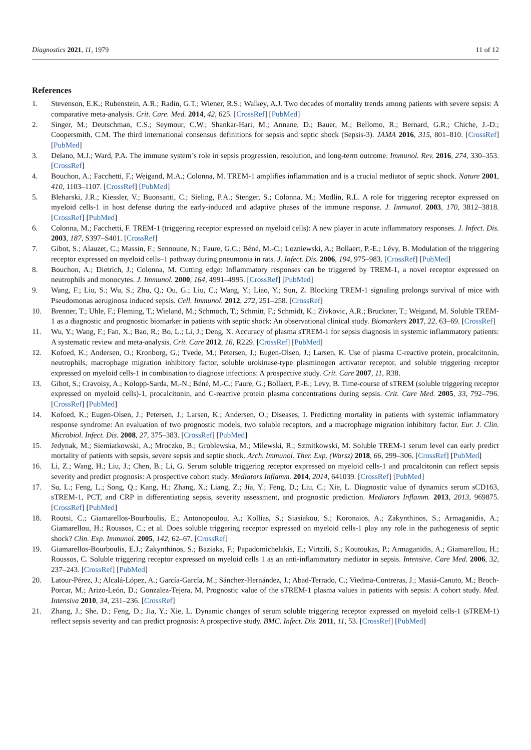Diagnostics 2021, 11, 1979 11 of 12
References
1. Stevenson, E.K.; Rubenstein, A.R.; Radin, G.T.; Wiener, R.S.; Walkey, A.J. Two decades of mortality trends among patients with severe sepsis: A comparative meta-analysis. Crit. Care. Med. 2014, 42, 625. [CrossRef] [PubMed]
2. Singer, M.; Deutschman, C.S.; Seymour, C.W.; Shankar-Hari, M.; Annane, D.; Bauer, M.; Bellomo, R.; Bernard, G.R.; Chiche, J.-D.; Coopersmith, C.M. The third international consensus definitions for sepsis and septic shock (Sepsis-3). JAMA 2016, 315, 801–810. [CrossRef] [PubMed]
3. Delano, M.J.; Ward, P.A. The immune system’s role in sepsis progression, resolution, and long-term outcome. Immunol. Rev. 2016, 274, 330–353. [CrossRef]
4. Bouchon, A.; Facchetti, F.; Weigand, M.A.; Colonna, M. TREM-1 amplifies inflammation and is a crucial mediator of septic shock. Nature 2001, 410, 1103–1107. [CrossRef] [PubMed]
5. Bleharski, J.R.; Kiessler, V.; Buonsanti, C.; Sieling, P.A.; Stenger, S.; Colonna, M.; Modlin, R.L. A role for triggering receptor expressed on myeloid cells-1 in host defense during the early-induced and adaptive phases of the immune response. J. Immunol. 2003, 170, 3812–3818. [CrossRef] [PubMed]
6. Colonna, M.; Facchetti, F. TREM-1 (triggering receptor expressed on myeloid cells): A new player in acute inflammatory responses. J. Infect. Dis. 2003, 187, S397–S401. [CrossRef]
7. Gibot, S.; Alauzet, C.; Massin, F.; Sennoune, N.; Faure, G.C.; Béné, M.-C.; Lozniewski, A.; Bollaert, P.-E.; Lévy, B. Modulation of the triggering receptor expressed on myeloid cells–1 pathway during pneumonia in rats. J. Infect. Dis. 2006, 194, 975–983. [CrossRef] [PubMed]
8. Bouchon, A.; Dietrich, J.; Colonna, M. Cutting edge: Inflammatory responses can be triggered by TREM-1, a novel receptor expressed on neutrophils and monocytes. J. Immunol. 2000, 164, 4991–4995. [CrossRef] [PubMed]
9. Wang, F.; Liu, S.; Wu, S.; Zhu, Q.; Ou, G.; Liu, C.; Wang, Y.; Liao, Y.; Sun, Z. Blocking TREM-1 signaling prolongs survival of mice with Pseudomonas aeruginosa induced sepsis. Cell. Immunol. 2012, 272, 251–258. [CrossRef]
10. Brenner, T.; Uhle, F.; Fleming, T.; Wieland, M.; Schmoch, T.; Schmitt, F.; Schmidt, K.; Zivkovic, A.R.; Bruckner, T.; Weigand, M. Soluble TREM-1 as a diagnostic and prognostic biomarker in patients with septic shock: An observational clinical study. Biomarkers 2017, 22, 63–69. [CrossRef]
11. Wu, Y.; Wang, F.; Fan, X.; Bao, R.; Bo, L.; Li, J.; Deng, X. Accuracy of plasma sTREM-1 for sepsis diagnosis in systemic inflammatory patients: A systematic review and meta-analysis. Crit. Care 2012, 16, R229. [CrossRef] [PubMed]
12. Kofoed, K.; Andersen, O.; Kronborg, G.; Tvede, M.; Petersen, J.; Eugen-Olsen, J.; Larsen, K. Use of plasma C-reactive protein, procalcitonin, neutrophils, macrophage migration inhibitory factor, soluble urokinase-type plasminogen activator receptor, and soluble triggering receptor expressed on myeloid cells-1 in combination to diagnose infections: A prospective study. Crit. Care 2007, 11, R38.
13. Gibot, S.; Cravoisy, A.; Kolopp-Sarda, M.-N.; Béné, M.-C.; Faure, G.; Bollaert, P.-E.; Levy, B. Time-course of sTREM (soluble triggering receptor expressed on myeloid cells)-1, procalcitonin, and C-reactive protein plasma concentrations during sepsis. Crit. Care Med. 2005, 33, 792–796. [CrossRef] [PubMed]
14. Kofoed, K.; Eugen-Olsen, J.; Petersen, J.; Larsen, K.; Andersen, O.; Diseases, I. Predicting mortality in patients with systemic inflammatory response syndrome: An evaluation of two prognostic models, two soluble receptors, and a macrophage migration inhibitory factor. Eur. J. Clin. Microbiol. Infect. Dis. 2008, 27, 375–383. [CrossRef] [PubMed]
15. Jedynak, M.; Siemiatkowski, A.; Mroczko, B.; Groblewska, M.; Milewski, R.; Szmitkowski, M. Soluble TREM-1 serum level can early predict mortality of patients with sepsis, severe sepsis and septic shock. Arch. Immunol. Ther. Exp. (Warsz) 2018, 66, 299–306. [CrossRef] [PubMed]
16. Li, Z.; Wang, H.; Liu, J.; Chen, B.; Li, G. Serum soluble triggering receptor expressed on myeloid cells-1 and procalcitonin can reflect sepsis severity and predict prognosis: A prospective cohort study. Mediators Inflamm. 2014, 2014, 641039. [CrossRef] [PubMed]
17. Su, L.; Feng, L.; Song, Q.; Kang, H.; Zhang, X.; Liang, Z.; Jia, Y.; Feng, D.; Liu, C.; Xie, L. Diagnostic value of dynamics serum sCD163, sTREM-1, PCT, and CRP in differentiating sepsis, severity assessment, and prognostic prediction. Mediators Inflamm. 2013, 2013, 969875. [CrossRef] [PubMed]
18. Routsi, C.; Giamarellos-Bourboulis, E.; Antonopoulou, A.; Kollias, S.; Siasiakou, S.; Koronaios, A.; Zakynthinos, S.; Armaganidis, A.; Giamarellou, H.; Roussos, C.; et al. Does soluble triggering receptor expressed on myeloid cells-1 play any role in the pathogenesis of septic shock? Clin. Exp. Immunol. 2005, 142, 62–67. [CrossRef]
19. Giamarellos-Bourboulis, E.J.; Zakynthinos, S.; Baziaka, F.; Papadomichelakis, E.; Virtzili, S.; Koutoukas, P.; Armaganidis, A.; Giamarellou, H.; Roussos, C. Soluble triggering receptor expressed on myeloid cells 1 as an anti-inflammatory mediator in sepsis. Intensive. Care Med. 2006, 32, 237–243. [CrossRef] [PubMed]
20. Latour-Pérez, J.; Alcalá-López, A.; García-García, M.; Sánchez-Hernández, J.; Abad-Terrado, C.; Viedma-Contreras, J.; Masiá-Canuto, M.; Broch-Porcar, M.; Arizo-León, D.; Gonzalez-Tejera, M. Prognostic value of the sTREM-1 plasma values in patients with sepsis: A cohort study. Med. Intensiva 2010, 34, 231–236. [CrossRef]
21. Zhang, J.; She, D.; Feng, D.; Jia, Y.; Xie, L. Dynamic changes of serum soluble triggering receptor expressed on myeloid cells-1 (sTREM-1) reflect sepsis severity and can predict prognosis: A prospective study. BMC. Infect. Dis. 2011, 11, 53. [CrossRef] [PubMed]